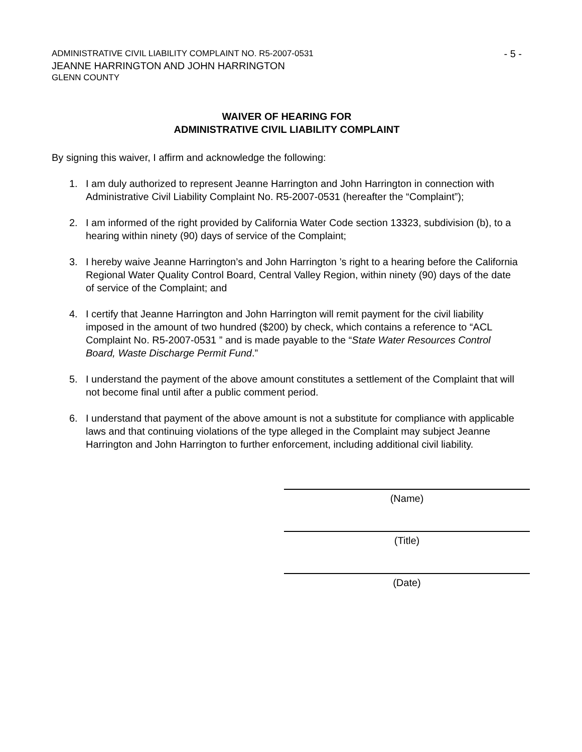ADMINISTRATIVE CIVIL LIABILITY COMPLAINT NO. R5-2007-0531 - 5 -
JEANNE HARRINGTON AND JOHN HARRINGTON
GLENN COUNTY
WAIVER OF HEARING FOR
ADMINISTRATIVE CIVIL LIABILITY COMPLAINT
By signing this waiver, I affirm and acknowledge the following:
1. I am duly authorized to represent Jeanne Harrington and John Harrington in connection with Administrative Civil Liability Complaint No. R5-2007-0531 (hereafter the “Complaint”);
2. I am informed of the right provided by California Water Code section 13323, subdivision (b), to a hearing within ninety (90) days of service of the Complaint;
3. I hereby waive Jeanne Harrington’s and John Harrington ’s right to a hearing before the California Regional Water Quality Control Board, Central Valley Region, within ninety (90) days of the date of service of the Complaint; and
4. I certify that Jeanne Harrington and John Harrington will remit payment for the civil liability imposed in the amount of two hundred ($200) by check, which contains a reference to “ACL Complaint No. R5-2007-0531 ” and is made payable to the “State Water Resources Control Board, Waste Discharge Permit Fund.”
5. I understand the payment of the above amount constitutes a settlement of the Complaint that will not become final until after a public comment period.
6. I understand that payment of the above amount is not a substitute for compliance with applicable laws and that continuing violations of the type alleged in the Complaint may subject Jeanne Harrington and John Harrington to further enforcement, including additional civil liability.
(Name)
(Title)
(Date)